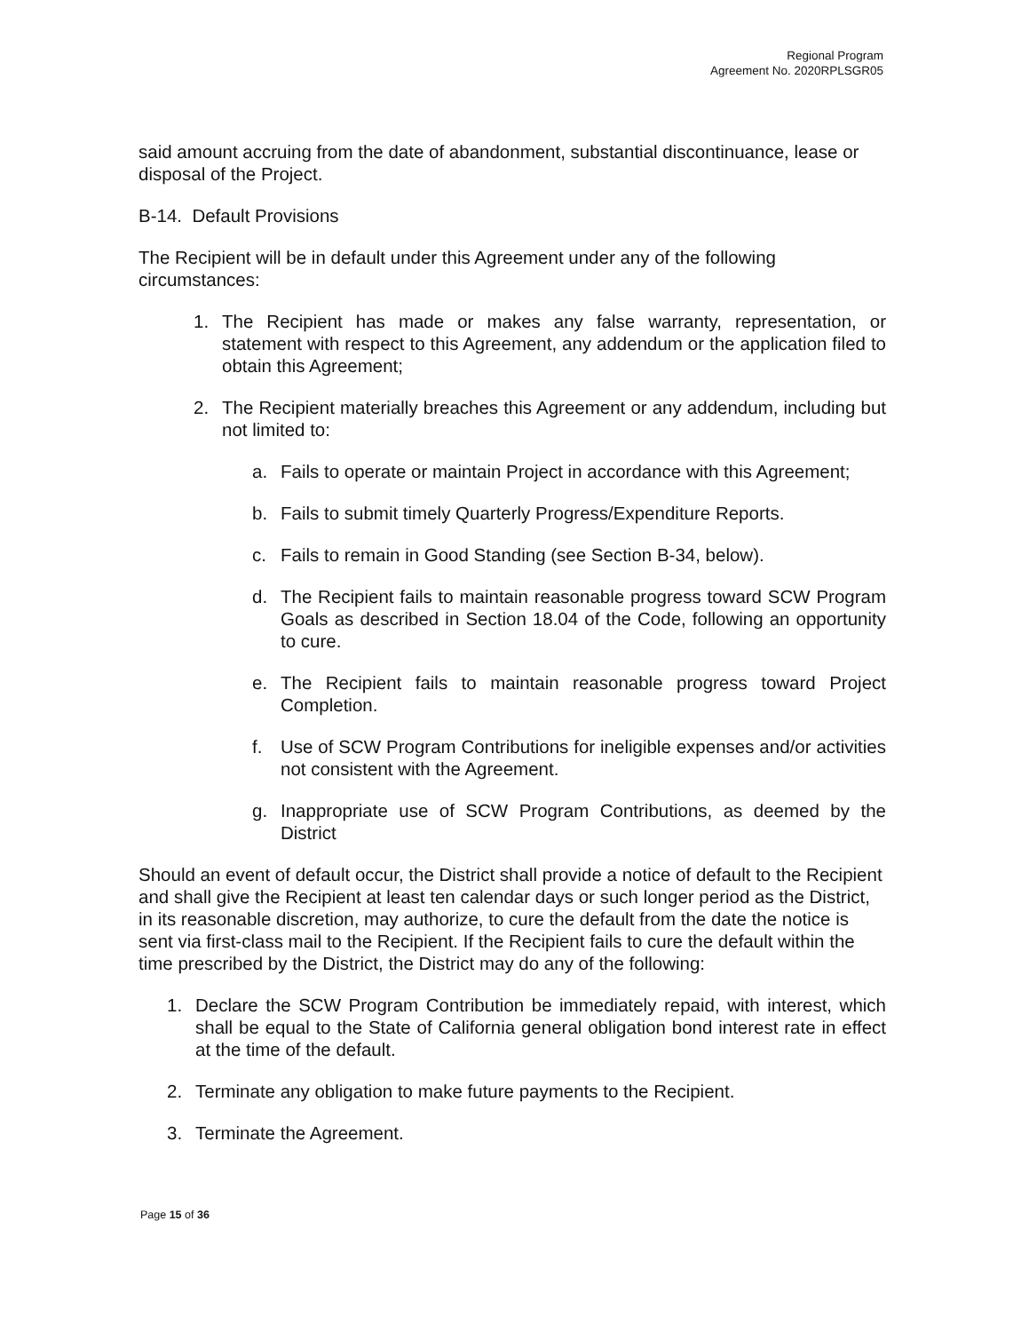Regional Program
Agreement No. 2020RPLSGR05
said amount accruing from the date of abandonment, substantial discontinuance, lease or disposal of the Project.
B-14. Default Provisions
The Recipient will be in default under this Agreement under any of the following circumstances:
1. The Recipient has made or makes any false warranty, representation, or statement with respect to this Agreement, any addendum or the application filed to obtain this Agreement;
2. The Recipient materially breaches this Agreement or any addendum, including but not limited to:
a. Fails to operate or maintain Project in accordance with this Agreement;
b. Fails to submit timely Quarterly Progress/Expenditure Reports.
c. Fails to remain in Good Standing (see Section B-34, below).
d. The Recipient fails to maintain reasonable progress toward SCW Program Goals as described in Section 18.04 of the Code, following an opportunity to cure.
e. The Recipient fails to maintain reasonable progress toward Project Completion.
f. Use of SCW Program Contributions for ineligible expenses and/or activities not consistent with the Agreement.
g. Inappropriate use of SCW Program Contributions, as deemed by the District
Should an event of default occur, the District shall provide a notice of default to the Recipient and shall give the Recipient at least ten calendar days or such longer period as the District, in its reasonable discretion, may authorize, to cure the default from the date the notice is sent via first-class mail to the Recipient. If the Recipient fails to cure the default within the time prescribed by the District, the District may do any of the following:
1. Declare the SCW Program Contribution be immediately repaid, with interest, which shall be equal to the State of California general obligation bond interest rate in effect at the time of the default.
2. Terminate any obligation to make future payments to the Recipient.
3. Terminate the Agreement.
Page 15 of 36